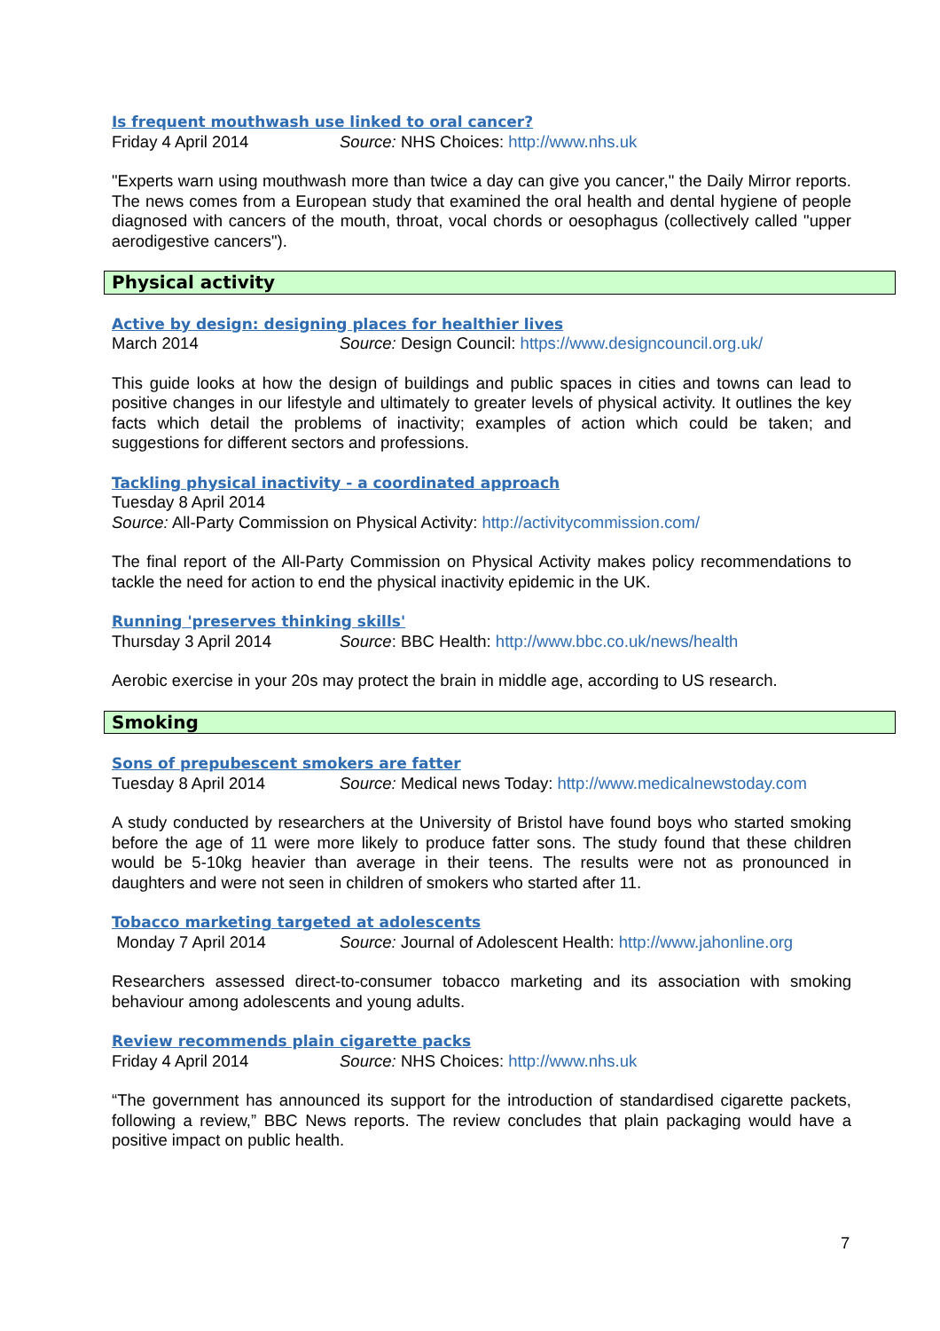Is frequent mouthwash use linked to oral cancer?
Friday 4 April 2014 Source: NHS Choices: http://www.nhs.uk
"Experts warn using mouthwash more than twice a day can give you cancer," the Daily Mirror reports. The news comes from a European study that examined the oral health and dental hygiene of people diagnosed with cancers of the mouth, throat, vocal chords or oesophagus (collectively called "upper aerodigestive cancers").
Physical activity
Active by design: designing places for healthier lives
March 2014 Source: Design Council: https://www.designcouncil.org.uk/
This guide looks at how the design of buildings and public spaces in cities and towns can lead to positive changes in our lifestyle and ultimately to greater levels of physical activity. It outlines the key facts which detail the problems of inactivity; examples of action which could be taken; and suggestions for different sectors and professions.
Tackling physical inactivity - a coordinated approach
Tuesday 8 April 2014
Source: All-Party Commission on Physical Activity: http://activitycommission.com/
The final report of the All-Party Commission on Physical Activity makes policy recommendations to tackle the need for action to end the physical inactivity epidemic in the UK.
Running 'preserves thinking skills'
Thursday 3 April 2014 Source: BBC Health: http://www.bbc.co.uk/news/health
Aerobic exercise in your 20s may protect the brain in middle age, according to US research.
Smoking
Sons of prepubescent smokers are fatter
Tuesday 8 April 2014 Source: Medical news Today: http://www.medicalnewstoday.com
A study conducted by researchers at the University of Bristol have found boys who started smoking before the age of 11 were more likely to produce fatter sons. The study found that these children would be 5-10kg heavier than average in their teens. The results were not as pronounced in daughters and were not seen in children of smokers who started after 11.
Tobacco marketing targeted at adolescents
Monday 7 April 2014 Source: Journal of Adolescent Health: http://www.jahonline.org
Researchers assessed direct-to-consumer tobacco marketing and its association with smoking behaviour among adolescents and young adults.
Review recommends plain cigarette packs
Friday 4 April 2014 Source: NHS Choices: http://www.nhs.uk
“The government has announced its support for the introduction of standardised cigarette packets, following a review,” BBC News reports. The review concludes that plain packaging would have a positive impact on public health.
7